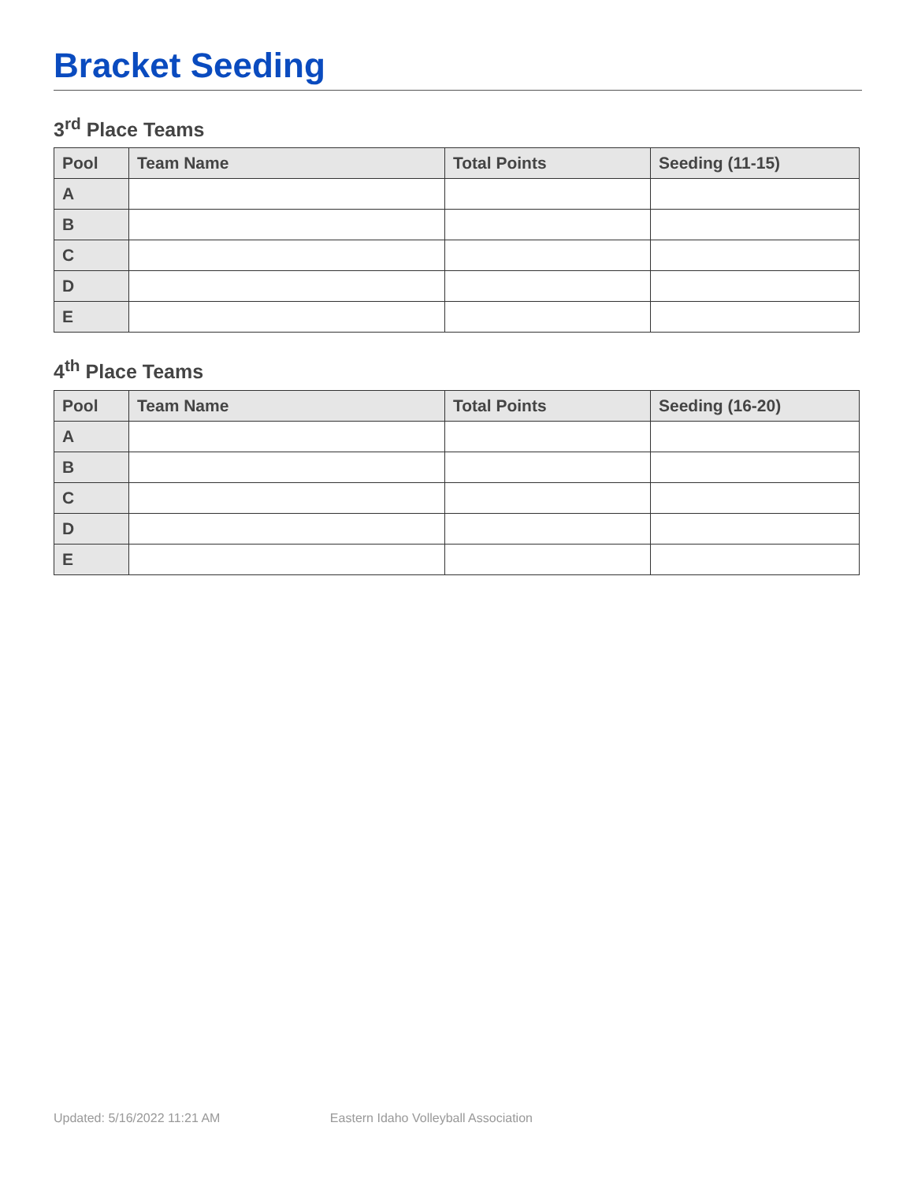Bracket Seeding
3<sup>rd</sup> Place Teams
| Pool | Team Name | Total Points | Seeding (11-15) |
| --- | --- | --- | --- |
| A | | | |
| B | | | |
| C | | | |
| D | | | |
| E | | | |
4<sup>th</sup> Place Teams
| Pool | Team Name | Total Points | Seeding (16-20) |
| --- | --- | --- | --- |
| A | | | |
| B | | | |
| C | | | |
| D | | | |
| E | | | |
Updated: 5/16/2022 11:21 AM Eastern Idaho Volleyball Association